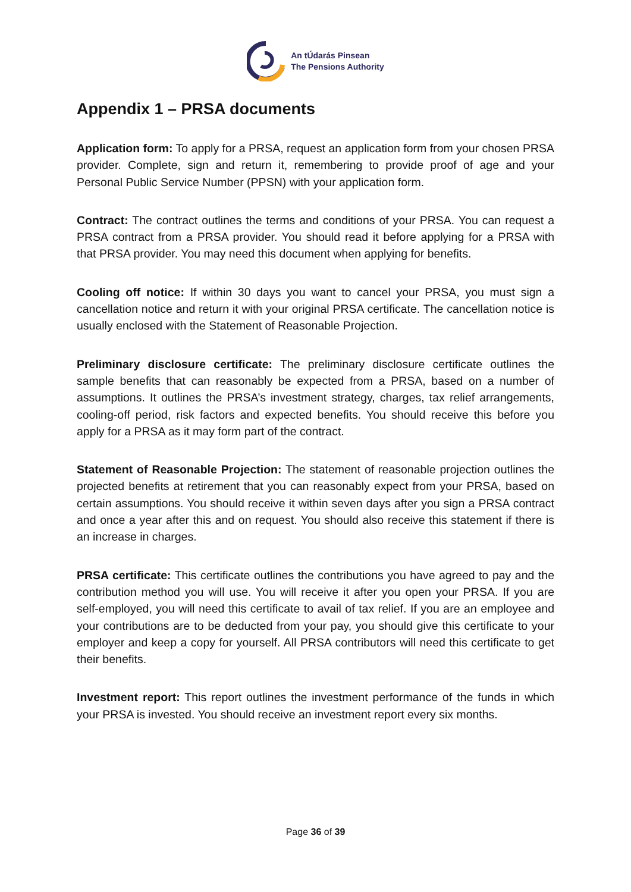An tÚdarás Pinsean
The Pensions Authority
Appendix 1 – PRSA documents
Application form: To apply for a PRSA, request an application form from your chosen PRSA provider. Complete, sign and return it, remembering to provide proof of age and your Personal Public Service Number (PPSN) with your application form.
Contract: The contract outlines the terms and conditions of your PRSA. You can request a PRSA contract from a PRSA provider. You should read it before applying for a PRSA with that PRSA provider. You may need this document when applying for benefits.
Cooling off notice: If within 30 days you want to cancel your PRSA, you must sign a cancellation notice and return it with your original PRSA certificate. The cancellation notice is usually enclosed with the Statement of Reasonable Projection.
Preliminary disclosure certificate: The preliminary disclosure certificate outlines the sample benefits that can reasonably be expected from a PRSA, based on a number of assumptions. It outlines the PRSA’s investment strategy, charges, tax relief arrangements, cooling-off period, risk factors and expected benefits. You should receive this before you apply for a PRSA as it may form part of the contract.
Statement of Reasonable Projection: The statement of reasonable projection outlines the projected benefits at retirement that you can reasonably expect from your PRSA, based on certain assumptions. You should receive it within seven days after you sign a PRSA contract and once a year after this and on request. You should also receive this statement if there is an increase in charges.
PRSA certificate: This certificate outlines the contributions you have agreed to pay and the contribution method you will use. You will receive it after you open your PRSA. If you are self-employed, you will need this certificate to avail of tax relief. If you are an employee and your contributions are to be deducted from your pay, you should give this certificate to your employer and keep a copy for yourself. All PRSA contributors will need this certificate to get their benefits.
Investment report: This report outlines the investment performance of the funds in which your PRSA is invested. You should receive an investment report every six months.
Page 36 of 39